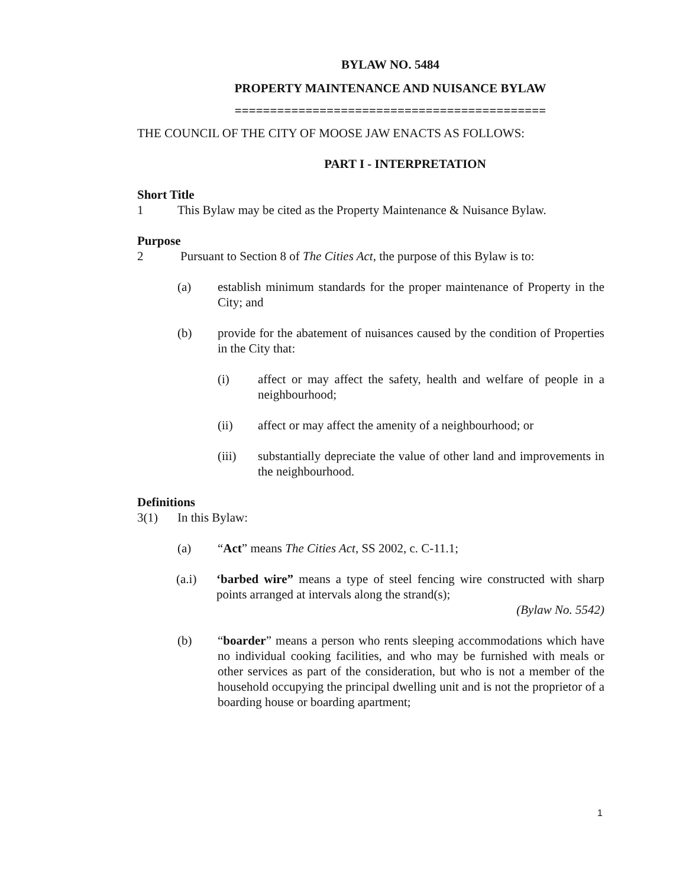BYLAW NO. 5484
PROPERTY MAINTENANCE AND NUISANCE BYLAW
============================================
THE COUNCIL OF THE CITY OF MOOSE JAW ENACTS AS FOLLOWS:
PART I - INTERPRETATION
Short Title
1 This Bylaw may be cited as the Property Maintenance & Nuisance Bylaw.
Purpose
2 Pursuant to Section 8 of The Cities Act, the purpose of this Bylaw is to:
(a) establish minimum standards for the proper maintenance of Property in the City; and
(b) provide for the abatement of nuisances caused by the condition of Properties in the City that:
(i) affect or may affect the safety, health and welfare of people in a neighbourhood;
(ii) affect or may affect the amenity of a neighbourhood; or
(iii) substantially depreciate the value of other land and improvements in the neighbourhood.
Definitions
3(1) In this Bylaw:
(a) “Act” means The Cities Act, SS 2002, c. C-11.1;
(a.i) ‘barbed wire” means a type of steel fencing wire constructed with sharp points arranged at intervals along the strand(s);
(Bylaw No. 5542)
(b) “boarder” means a person who rents sleeping accommodations which have no individual cooking facilities, and who may be furnished with meals or other services as part of the consideration, but who is not a member of the household occupying the principal dwelling unit and is not the proprietor of a boarding house or boarding apartment;
1